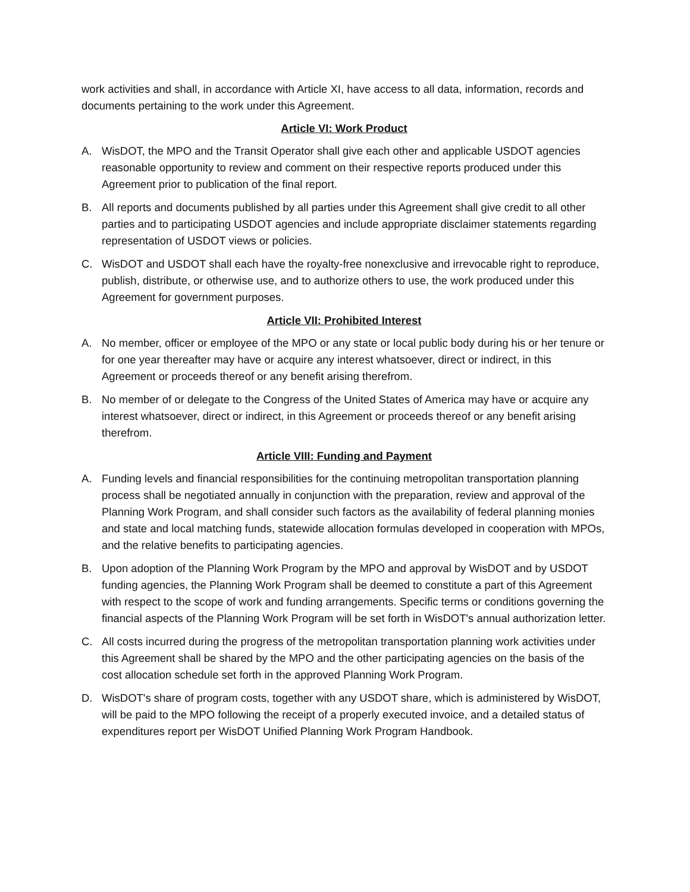work activities and shall, in accordance with Article XI, have access to all data, information, records and documents pertaining to the work under this Agreement.
Article VI: Work Product
A. WisDOT, the MPO and the Transit Operator shall give each other and applicable USDOT agencies reasonable opportunity to review and comment on their respective reports produced under this Agreement prior to publication of the final report.
B. All reports and documents published by all parties under this Agreement shall give credit to all other parties and to participating USDOT agencies and include appropriate disclaimer statements regarding representation of USDOT views or policies.
C. WisDOT and USDOT shall each have the royalty-free nonexclusive and irrevocable right to reproduce, publish, distribute, or otherwise use, and to authorize others to use, the work produced under this Agreement for government purposes.
Article VII: Prohibited Interest
A. No member, officer or employee of the MPO or any state or local public body during his or her tenure or for one year thereafter may have or acquire any interest whatsoever, direct or indirect, in this Agreement or proceeds thereof or any benefit arising therefrom.
B. No member of or delegate to the Congress of the United States of America may have or acquire any interest whatsoever, direct or indirect, in this Agreement or proceeds thereof or any benefit arising therefrom.
Article VIII: Funding and Payment
A. Funding levels and financial responsibilities for the continuing metropolitan transportation planning process shall be negotiated annually in conjunction with the preparation, review and approval of the Planning Work Program, and shall consider such factors as the availability of federal planning monies and state and local matching funds, statewide allocation formulas developed in cooperation with MPOs, and the relative benefits to participating agencies.
B. Upon adoption of the Planning Work Program by the MPO and approval by WisDOT and by USDOT funding agencies, the Planning Work Program shall be deemed to constitute a part of this Agreement with respect to the scope of work and funding arrangements. Specific terms or conditions governing the financial aspects of the Planning Work Program will be set forth in WisDOT's annual authorization letter.
C. All costs incurred during the progress of the metropolitan transportation planning work activities under this Agreement shall be shared by the MPO and the other participating agencies on the basis of the cost allocation schedule set forth in the approved Planning Work Program.
D. WisDOT's share of program costs, together with any USDOT share, which is administered by WisDOT, will be paid to the MPO following the receipt of a properly executed invoice, and a detailed status of expenditures report per WisDOT Unified Planning Work Program Handbook.